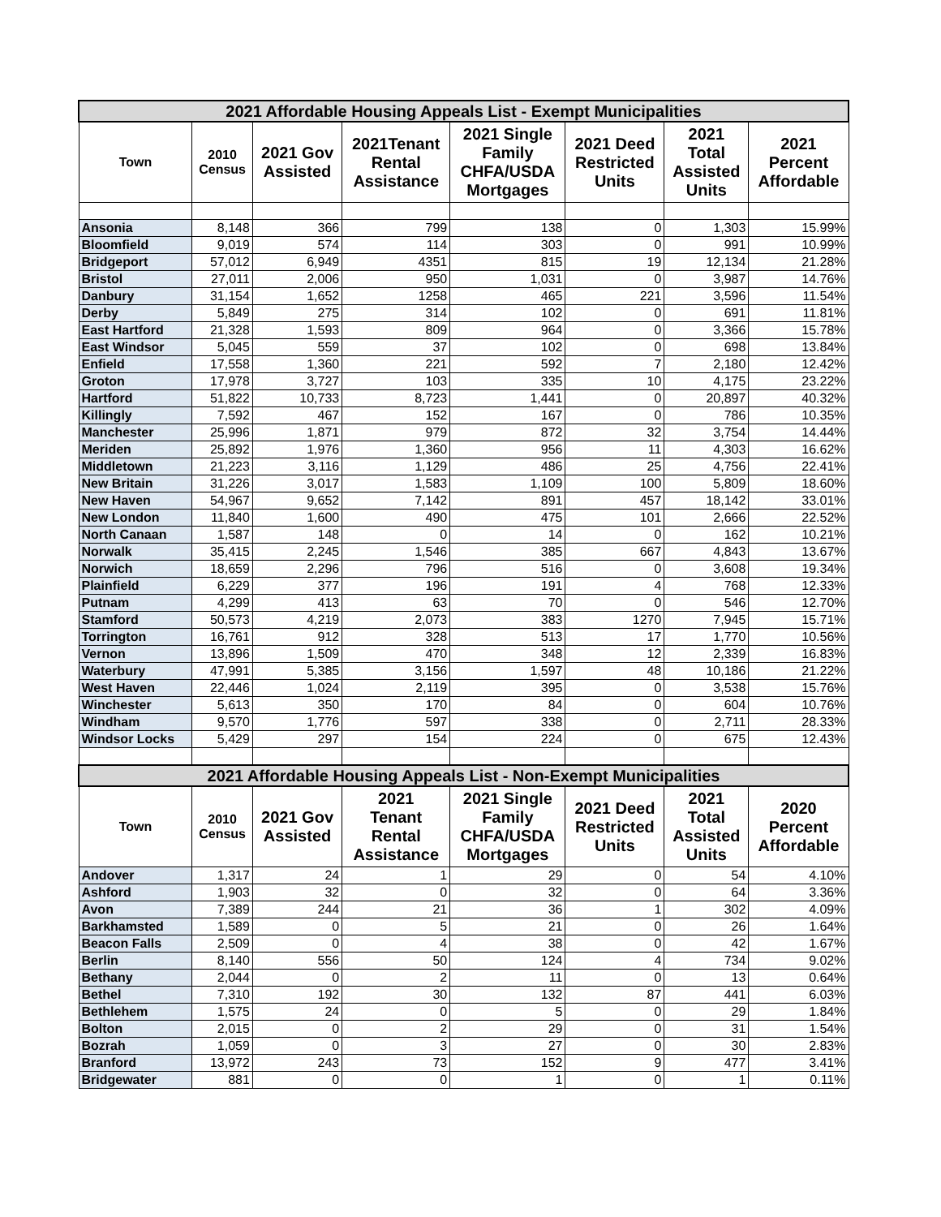| 2021 Affordable Housing Appeals List - Exempt Municipalities | | | | | | | |
| --- | --- | --- | --- | --- | --- | --- | --- |
| Town | 2010 Census | 2021 Gov Assisted | 2021Tenant Rental Assistance | 2021 Single Family CHFA/USDA Mortgages | 2021 Deed Restricted Units | 2021 Total Assisted Units | 2021 Percent Affordable |
| Ansonia | 8,148 | 366 | 799 | 138 | 0 | 1,303 | 15.99% |
| Bloomfield | 9,019 | 574 | 114 | 303 | 0 | 991 | 10.99% |
| Bridgeport | 57,012 | 6,949 | 4351 | 815 | 19 | 12,134 | 21.28% |
| Bristol | 27,011 | 2,006 | 950 | 1,031 | 0 | 3,987 | 14.76% |
| Danbury | 31,154 | 1,652 | 1258 | 465 | 221 | 3,596 | 11.54% |
| Derby | 5,849 | 275 | 314 | 102 | 0 | 691 | 11.81% |
| East Hartford | 21,328 | 1,593 | 809 | 964 | 0 | 3,366 | 15.78% |
| East Windsor | 5,045 | 559 | 37 | 102 | 0 | 698 | 13.84% |
| Enfield | 17,558 | 1,360 | 221 | 592 | 7 | 2,180 | 12.42% |
| Groton | 17,978 | 3,727 | 103 | 335 | 10 | 4,175 | 23.22% |
| Hartford | 51,822 | 10,733 | 8,723 | 1,441 | 0 | 20,897 | 40.32% |
| Killingly | 7,592 | 467 | 152 | 167 | 0 | 786 | 10.35% |
| Manchester | 25,996 | 1,871 | 979 | 872 | 32 | 3,754 | 14.44% |
| Meriden | 25,892 | 1,976 | 1,360 | 956 | 11 | 4,303 | 16.62% |
| Middletown | 21,223 | 3,116 | 1,129 | 486 | 25 | 4,756 | 22.41% |
| New Britain | 31,226 | 3,017 | 1,583 | 1,109 | 100 | 5,809 | 18.60% |
| New Haven | 54,967 | 9,652 | 7,142 | 891 | 457 | 18,142 | 33.01% |
| New London | 11,840 | 1,600 | 490 | 475 | 101 | 2,666 | 22.52% |
| North Canaan | 1,587 | 148 | 0 | 14 | 0 | 162 | 10.21% |
| Norwalk | 35,415 | 2,245 | 1,546 | 385 | 667 | 4,843 | 13.67% |
| Norwich | 18,659 | 2,296 | 796 | 516 | 0 | 3,608 | 19.34% |
| Plainfield | 6,229 | 377 | 196 | 191 | 4 | 768 | 12.33% |
| Putnam | 4,299 | 413 | 63 | 70 | 0 | 546 | 12.70% |
| Stamford | 50,573 | 4,219 | 2,073 | 383 | 1270 | 7,945 | 15.71% |
| Torrington | 16,761 | 912 | 328 | 513 | 17 | 1,770 | 10.56% |
| Vernon | 13,896 | 1,509 | 470 | 348 | 12 | 2,339 | 16.83% |
| Waterbury | 47,991 | 5,385 | 3,156 | 1,597 | 48 | 10,186 | 21.22% |
| West Haven | 22,446 | 1,024 | 2,119 | 395 | 0 | 3,538 | 15.76% |
| Winchester | 5,613 | 350 | 170 | 84 | 0 | 604 | 10.76% |
| Windham | 9,570 | 1,776 | 597 | 338 | 0 | 2,711 | 28.33% |
| Windsor Locks | 5,429 | 297 | 154 | 224 | 0 | 675 | 12.43% |
| 2021 Affordable Housing Appeals List - Non-Exempt Municipalities | | | | | | | |
| Town | 2010 Census | 2021 Gov Assisted | 2021 Tenant Rental Assistance | 2021 Single Family CHFA/USDA Mortgages | 2021 Deed Restricted Units | 2021 Total Assisted Units | 2020 Percent Affordable |
| Andover | 1,317 | 24 | 1 | 29 | 0 | 54 | 4.10% |
| Ashford | 1,903 | 32 | 0 | 32 | 0 | 64 | 3.36% |
| Avon | 7,389 | 244 | 21 | 36 | 1 | 302 | 4.09% |
| Barkhamsted | 1,589 | 0 | 5 | 21 | 0 | 26 | 1.64% |
| Beacon Falls | 2,509 | 0 | 4 | 38 | 0 | 42 | 1.67% |
| Berlin | 8,140 | 556 | 50 | 124 | 4 | 734 | 9.02% |
| Bethany | 2,044 | 0 | 2 | 11 | 0 | 13 | 0.64% |
| Bethel | 7,310 | 192 | 30 | 132 | 87 | 441 | 6.03% |
| Bethlehem | 1,575 | 24 | 0 | 5 | 0 | 29 | 1.84% |
| Bolton | 2,015 | 0 | 2 | 29 | 0 | 31 | 1.54% |
| Bozrah | 1,059 | 0 | 3 | 27 | 0 | 30 | 2.83% |
| Branford | 13,972 | 243 | 73 | 152 | 9 | 477 | 3.41% |
| Bridgewater | 881 | 0 | 0 | 1 | 0 | 1 | 0.11% |